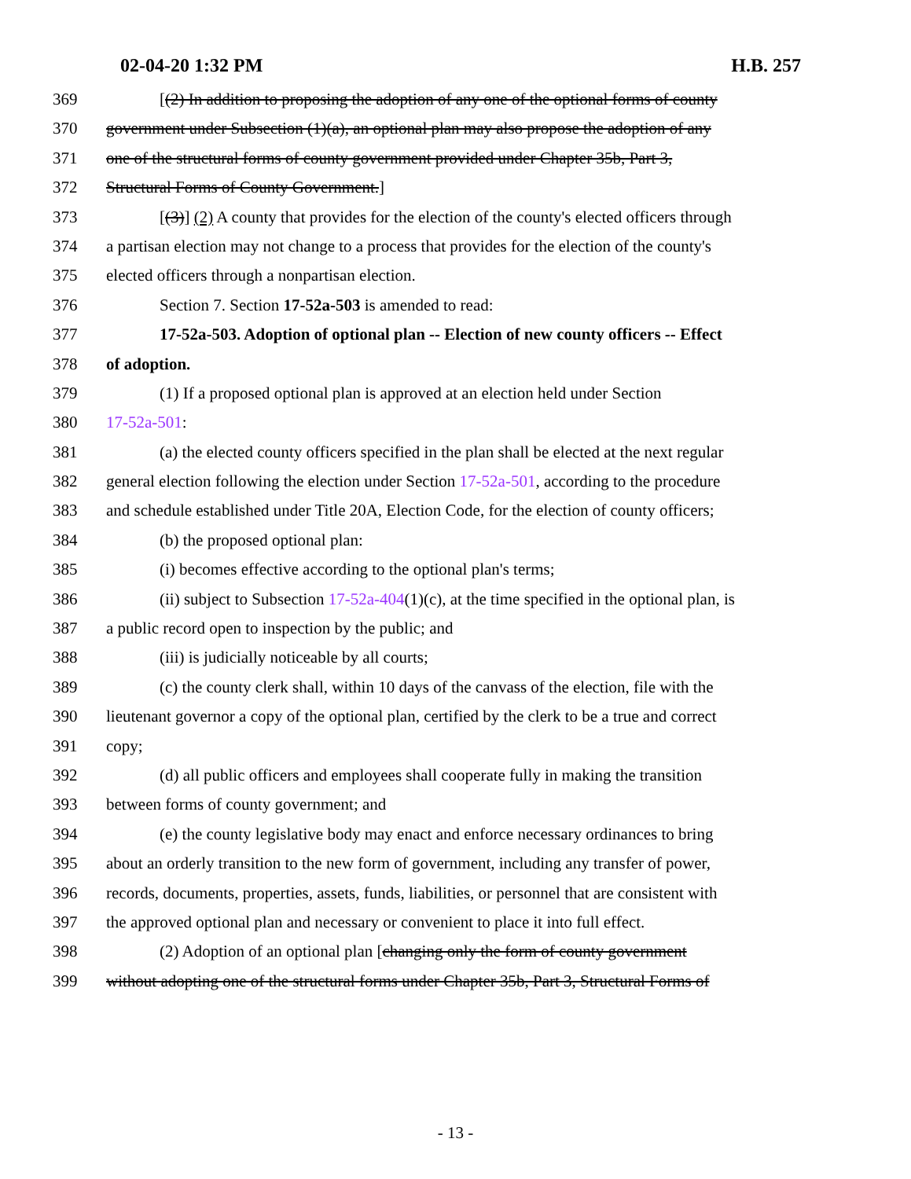02-04-20 1:32 PM H.B. 257
369 [(2) In addition to proposing the adoption of any one of the optional forms of county
370 government under Subsection (1)(a), an optional plan may also propose the adoption of any
371 one of the structural forms of county government provided under Chapter 35b, Part 3,
372 Structural Forms of County Government.]
373 [(3)] (2) A county that provides for the election of the county's elected officers through
374 a partisan election may not change to a process that provides for the election of the county's
375 elected officers through a nonpartisan election.
376 Section 7. Section 17-52a-503 is amended to read:
377 17-52a-503. Adoption of optional plan -- Election of new county officers -- Effect
378 of adoption.
379 (1) If a proposed optional plan is approved at an election held under Section
380 17-52a-501:
381 (a) the elected county officers specified in the plan shall be elected at the next regular
382 general election following the election under Section 17-52a-501, according to the procedure
383 and schedule established under Title 20A, Election Code, for the election of county officers;
384 (b) the proposed optional plan:
385 (i) becomes effective according to the optional plan's terms;
386 (ii) subject to Subsection 17-52a-404(1)(c), at the time specified in the optional plan, is
387 a public record open to inspection by the public; and
388 (iii) is judicially noticeable by all courts;
389 (c) the county clerk shall, within 10 days of the canvass of the election, file with the
390 lieutenant governor a copy of the optional plan, certified by the clerk to be a true and correct
391 copy;
392 (d) all public officers and employees shall cooperate fully in making the transition
393 between forms of county government; and
394 (e) the county legislative body may enact and enforce necessary ordinances to bring
395 about an orderly transition to the new form of government, including any transfer of power,
396 records, documents, properties, assets, funds, liabilities, or personnel that are consistent with
397 the approved optional plan and necessary or convenient to place it into full effect.
398 (2) Adoption of an optional plan [changing only the form of county government
399 without adopting one of the structural forms under Chapter 35b, Part 3, Structural Forms of
- 13 -